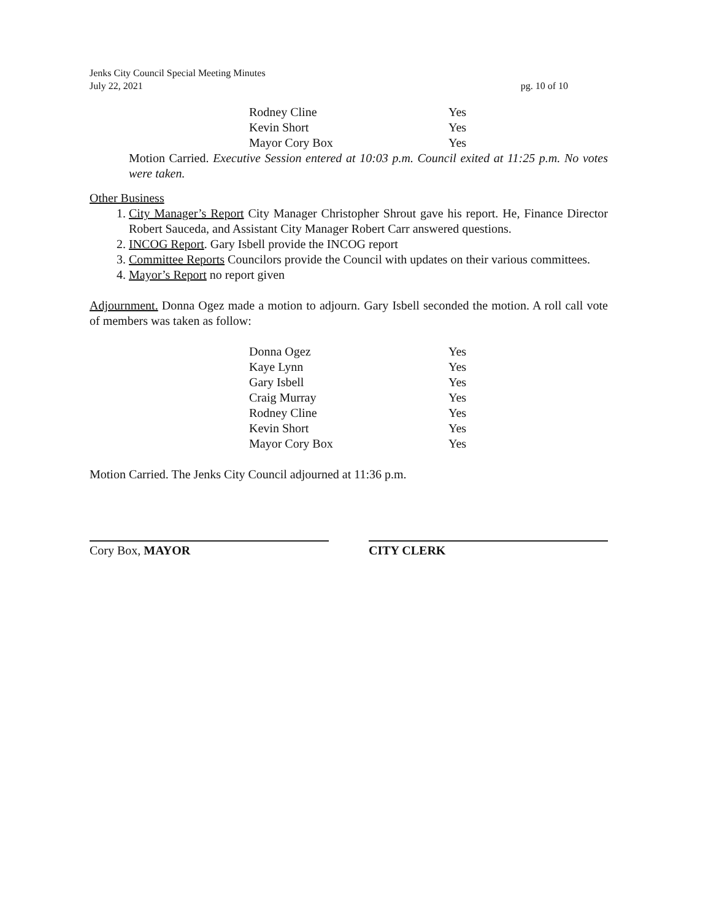pg. 10 of 10 Jenks City Council Special Meeting Minutes
July 22, 2021
| Rodney Cline | Yes |
| Kevin Short | Yes |
| Mayor Cory Box | Yes |
Motion Carried. Executive Session entered at 10:03 p.m. Council exited at 11:25 p.m. No votes were taken.
Other Business
1. City Manager’s Report City Manager Christopher Shrout gave his report. He, Finance Director Robert Sauceda, and Assistant City Manager Robert Carr answered questions.
2. INCOG Report. Gary Isbell provide the INCOG report
3. Committee Reports Councilors provide the Council with updates on their various committees.
4. Mayor’s Report no report given
Adjournment. Donna Ogez made a motion to adjourn. Gary Isbell seconded the motion. A roll call vote of members was taken as follow:
| Donna Ogez | Yes |
| Kaye Lynn | Yes |
| Gary Isbell | Yes |
| Craig Murray | Yes |
| Rodney Cline | Yes |
| Kevin Short | Yes |
| Mayor Cory Box | Yes |
Motion Carried. The Jenks City Council adjourned at 11:36 p.m.
Cory Box, MAYOR CITY CLERK